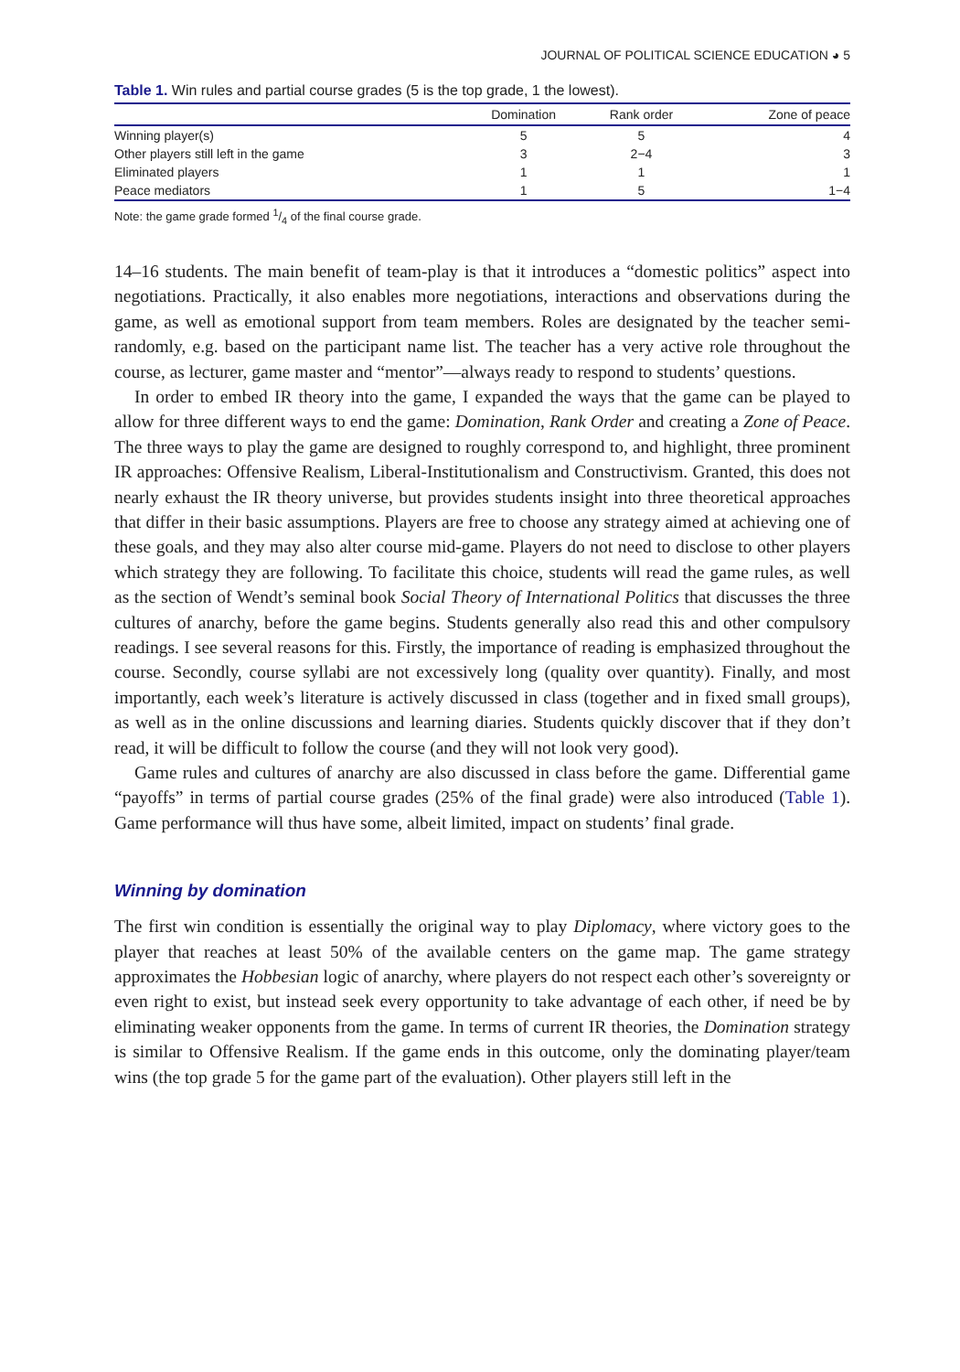JOURNAL OF POLITICAL SCIENCE EDUCATION ◕ 5
Table 1. Win rules and partial course grades (5 is the top grade, 1 the lowest).
| | Domination | Rank order | Zone of peace |
| --- | --- | --- | --- |
| Winning player(s) | 5 | 5 | 4 |
| Other players still left in the game | 3 | 2−4 | 3 |
| Eliminated players | 1 | 1 | 1 |
| Peace mediators | 1 | 5 | 1−4 |
Note: the game grade formed 1/4 of the final course grade.
14–16 students. The main benefit of team-play is that it introduces a “domestic politics” aspect into negotiations. Practically, it also enables more negotiations, interactions and observations during the game, as well as emotional support from team members. Roles are designated by the teacher semi-randomly, e.g. based on the participant name list. The teacher has a very active role throughout the course, as lecturer, game master and “mentor”—always ready to respond to students’ questions.
In order to embed IR theory into the game, I expanded the ways that the game can be played to allow for three different ways to end the game: Domination, Rank Order and creating a Zone of Peace. The three ways to play the game are designed to roughly correspond to, and highlight, three prominent IR approaches: Offensive Realism, Liberal-Institutionalism and Constructivism. Granted, this does not nearly exhaust the IR theory universe, but provides students insight into three theoretical approaches that differ in their basic assumptions. Players are free to choose any strategy aimed at achieving one of these goals, and they may also alter course mid-game. Players do not need to disclose to other players which strategy they are following. To facilitate this choice, students will read the game rules, as well as the section of Wendt’s seminal book Social Theory of International Politics that discusses the three cultures of anarchy, before the game begins. Students generally also read this and other compulsory readings. I see several reasons for this. Firstly, the importance of reading is emphasized throughout the course. Secondly, course syllabi are not excessively long (quality over quantity). Finally, and most importantly, each week’s literature is actively discussed in class (together and in fixed small groups), as well as in the online discussions and learning diaries. Students quickly discover that if they don’t read, it will be difficult to follow the course (and they will not look very good).
Game rules and cultures of anarchy are also discussed in class before the game. Differential game “payoffs” in terms of partial course grades (25% of the final grade) were also introduced (Table 1). Game performance will thus have some, albeit limited, impact on students’ final grade.
Winning by domination
The first win condition is essentially the original way to play Diplomacy, where victory goes to the player that reaches at least 50% of the available centers on the game map. The game strategy approximates the Hobbesian logic of anarchy, where players do not respect each other’s sovereignty or even right to exist, but instead seek every opportunity to take advantage of each other, if need be by eliminating weaker opponents from the game. In terms of current IR theories, the Domination strategy is similar to Offensive Realism. If the game ends in this outcome, only the dominating player/team wins (the top grade 5 for the game part of the evaluation). Other players still left in the